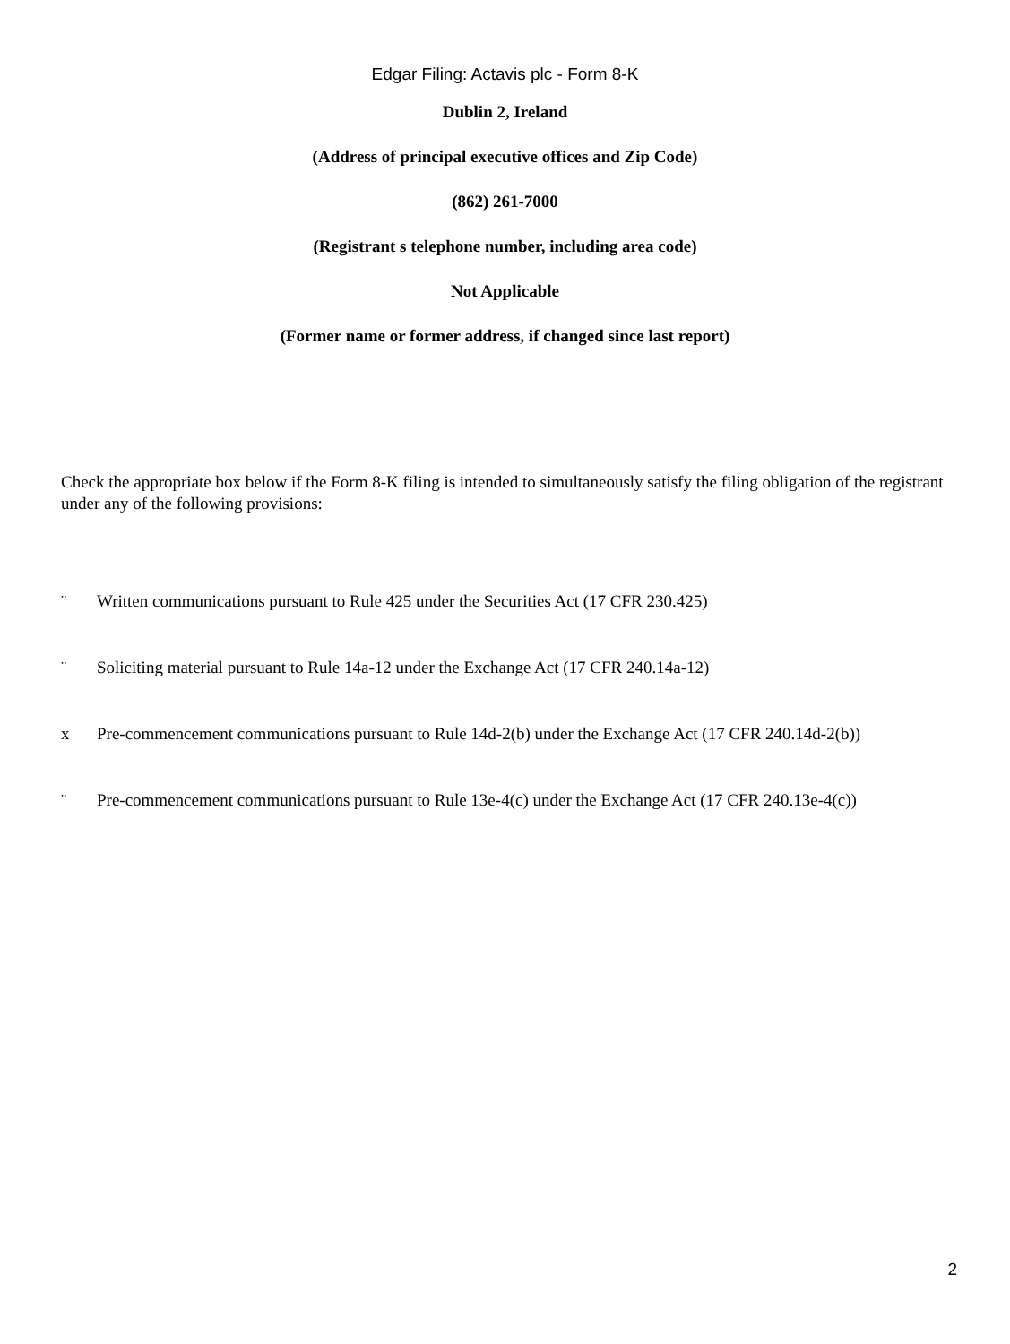Edgar Filing: Actavis plc - Form 8-K
Dublin 2, Ireland
(Address of principal executive offices and Zip Code)
(862) 261-7000
(Registrant s telephone number, including area code)
Not Applicable
(Former name or former address, if changed since last report)
Check the appropriate box below if the Form 8-K filing is intended to simultaneously satisfy the filing obligation of the registrant under any of the following provisions:
¨ Written communications pursuant to Rule 425 under the Securities Act (17 CFR 230.425)
¨ Soliciting material pursuant to Rule 14a-12 under the Exchange Act (17 CFR 240.14a-12)
x Pre-commencement communications pursuant to Rule 14d-2(b) under the Exchange Act (17 CFR 240.14d-2(b))
¨ Pre-commencement communications pursuant to Rule 13e-4(c) under the Exchange Act (17 CFR 240.13e-4(c))
2